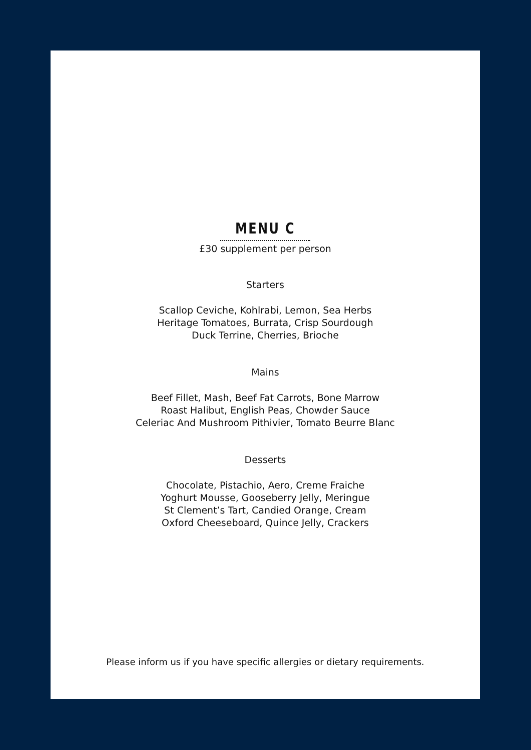MENU C
£30 supplement per person
Starters
Scallop Ceviche, Kohlrabi, Lemon, Sea Herbs
Heritage Tomatoes, Burrata, Crisp Sourdough
Duck Terrine, Cherries, Brioche
Mains
Beef Fillet, Mash, Beef Fat Carrots, Bone Marrow
Roast Halibut, English Peas, Chowder Sauce
Celeriac And Mushroom Pithivier, Tomato Beurre Blanc
Desserts
Chocolate, Pistachio, Aero, Creme Fraiche
Yoghurt Mousse, Gooseberry Jelly, Meringue
St Clement’s Tart, Candied Orange, Cream
Oxford Cheeseboard, Quince Jelly, Crackers
Please inform us if you have specific allergies or dietary requirements.